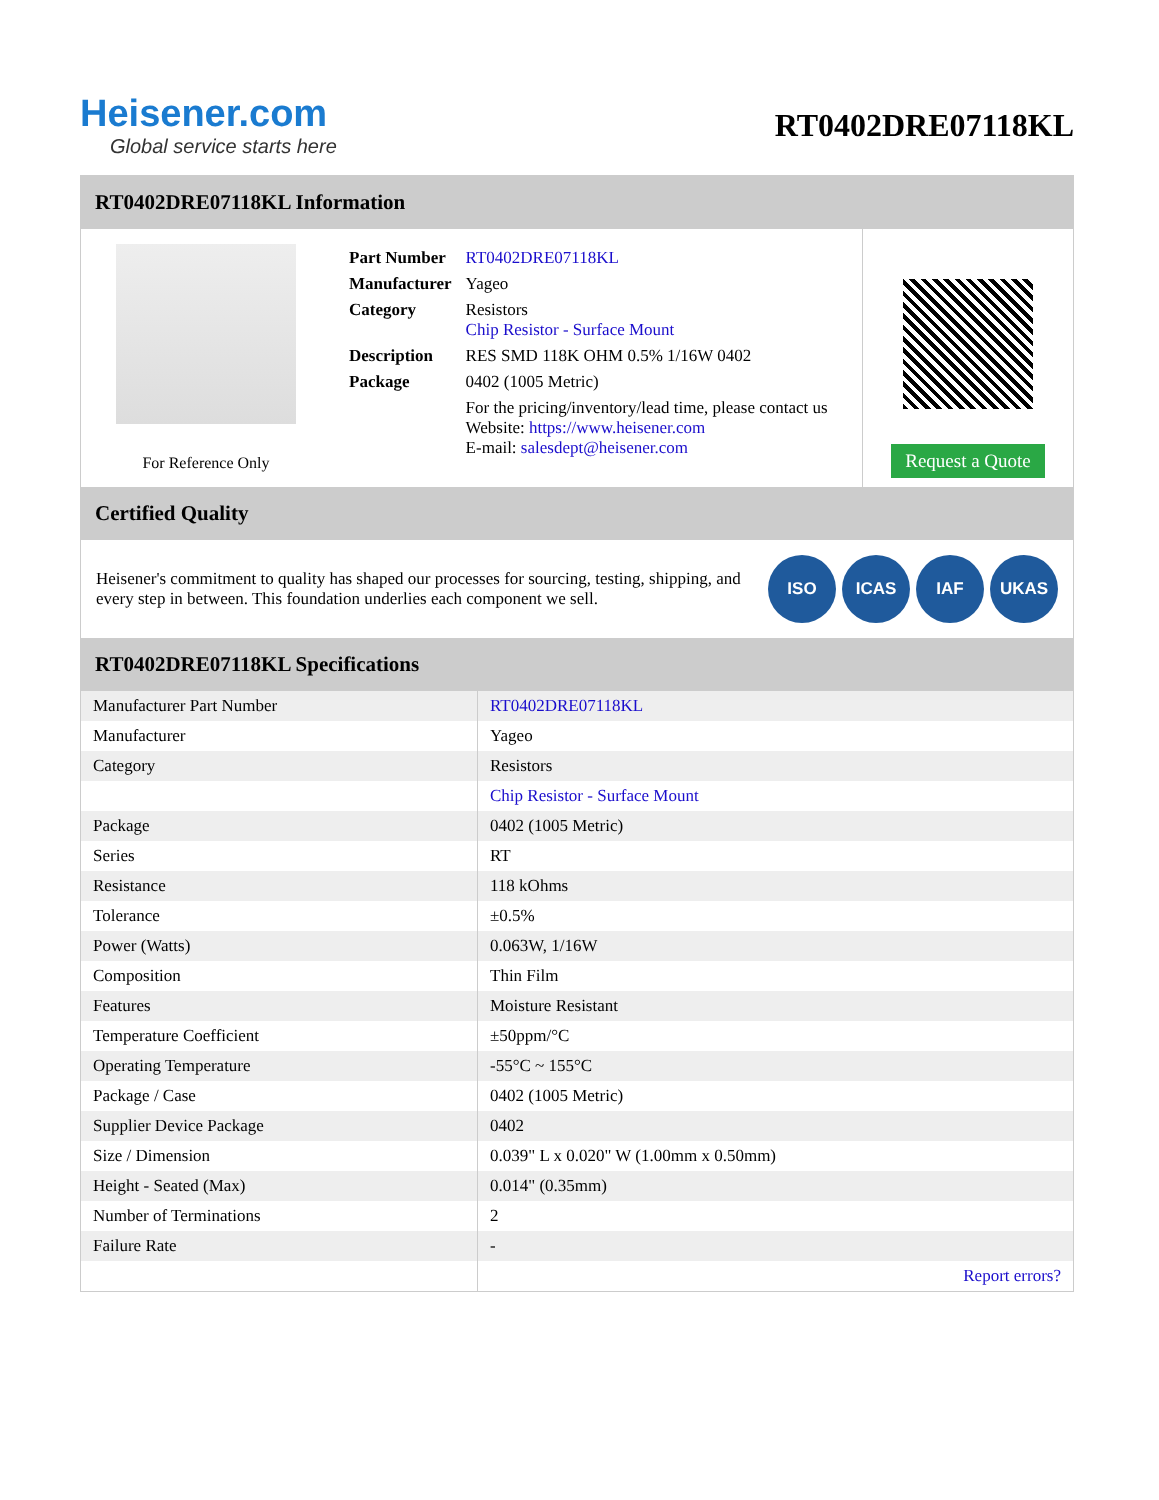Heisener.com
Global service starts here
RT0402DRE07118KL
RT0402DRE07118KL Information
For Reference Only
| Part Number | RT0402DRE07118KL |
| Manufacturer | Yageo |
| Category | Resistors Chip Resistor - Surface Mount |
| Description | RES SMD 118K OHM 0.5% 1/16W 0402 |
| Package | 0402 (1005 Metric) |
| | For the pricing/inventory/lead time, please contact us Website: https://www.heisener.com E-mail: salesdept@heisener.com |
Request a Quote
Certified Quality
Heisener's commitment to quality has shaped our processes for sourcing, testing, shipping, and every step in between. This foundation underlies each component we sell.
ISO ICAS IAF UKAS
RT0402DRE07118KL Specifications
| Manufacturer Part Number | RT0402DRE07118KL |
| Manufacturer | Yageo |
| Category | Resistors |
| | Chip Resistor - Surface Mount |
| Package | 0402 (1005 Metric) |
| Series | RT |
| Resistance | 118 kOhms |
| Tolerance | ±0.5% |
| Power (Watts) | 0.063W, 1/16W |
| Composition | Thin Film |
| Features | Moisture Resistant |
| Temperature Coefficient | ±50ppm/°C |
| Operating Temperature | -55°C ~ 155°C |
| Package / Case | 0402 (1005 Metric) |
| Supplier Device Package | 0402 |
| Size / Dimension | 0.039" L x 0.020" W (1.00mm x 0.50mm) |
| Height - Seated (Max) | 0.014" (0.35mm) |
| Number of Terminations | 2 |
| Failure Rate | - |
| | Report errors? |